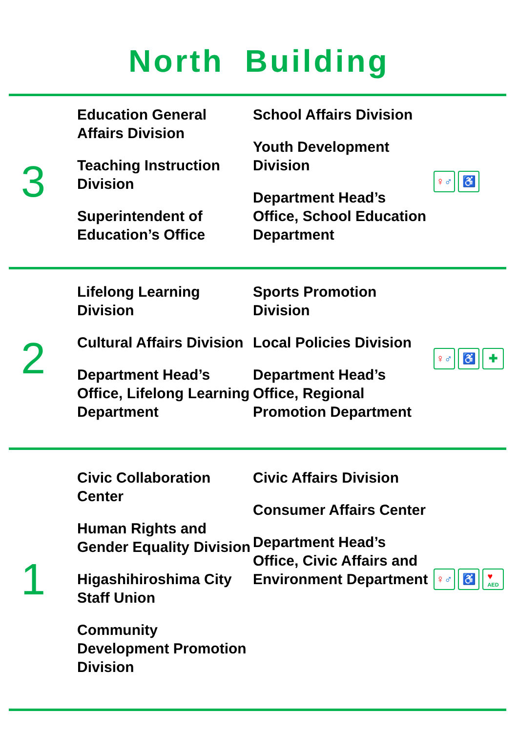North Building
3
Education General Affairs Division
Teaching Instruction Division
Superintendent of Education’s Office
School Affairs Division
Youth Development Division
Department Head’s Office, School Education Department
♀ ♂ ♿
2
Lifelong Learning Division
Cultural Affairs Division
Department Head’s Office, Lifelong Learning Department
Sports Promotion Division
Local Policies Division
Department Head’s Office, Regional Promotion Department
♀ ♂ ♿ ✚
1
Civic Collaboration Center
Human Rights and Gender Equality Division
Higashihiroshima City Staff Union
Community Development Promotion Division
Civic Affairs Division
Consumer Affairs Center
Department Head’s Office, Civic Affairs and Environment Department
♀ ♂ ♿
♥
AED